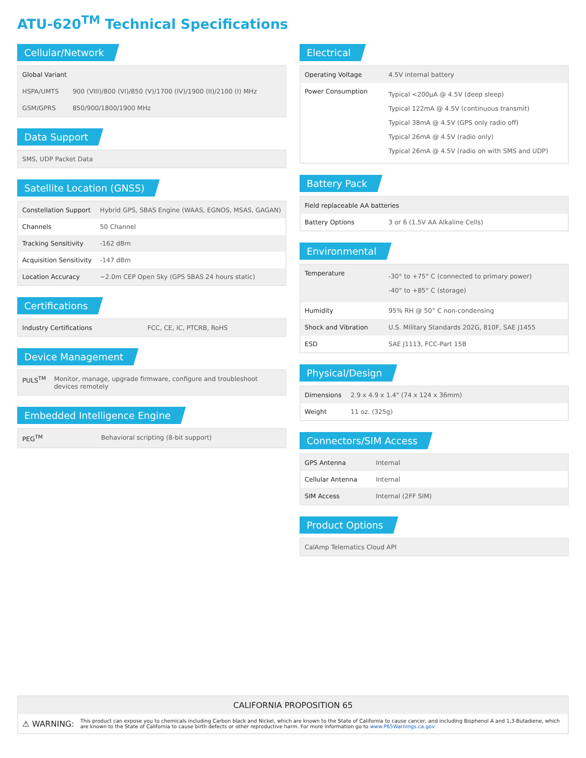ATU-620<sup>TM</sup> Technical Specifications
Cellular/Network
| Global Variant | |
| HSPA/UMTS | 900 (VIII)/800 (VI)/850 (V)/1700 (IV)/1900 (II)/2100 (I) MHz |
| GSM/GPRS | 850/900/1800/1900 MHz |
Data Support
| SMS, UDP Packet Data |
Satellite Location (GNSS)
| Constellation Support | Hybrid GPS, SBAS Engine (WAAS, EGNOS, MSAS, GAGAN) |
| Channels | 50 Channel |
| Tracking Sensitivity | -162 dBm |
| Acquisition Sensitivity | -147 dBm |
| Location Accuracy | ~2.0m CEP Open Sky (GPS SBAS 24 hours static) |
Certifications
| Industry Certifications | FCC, CE, IC, PTCRB, RoHS |
Device Management
| PULS<sup>TM</sup> | Monitor, manage, upgrade firmware, configure and troubleshoot devices remotely |
Embedded Intelligence Engine
| PEG<sup>TM</sup> | Behavioral scripting (8-bit support) |
Electrical
| Operating Voltage | 4.5V internal battery |
| Power Consumption | Typical <200µA @ 4.5V (deep sleep) Typical 122mA @ 4.5V (continuous transmit) Typical 38mA @ 4.5V (GPS only radio off) Typical 26mA @ 4.5V (radio only) Typical 26mA @ 4.5V (radio on with SMS and UDP) |
Battery Pack
| Field replaceable AA batteries | |
| Battery Options | 3 or 6 (1.5V AA Alkaline Cells) |
Environmental
| Temperature | -30° to +75° C (connected to primary power) -40° to +85° C (storage) |
| Humidity | 95% RH @ 50° C non-condensing |
| Shock and Vibration | U.S. Military Standards 202G, 810F, SAE J1455 |
| ESD | SAE J1113, FCC-Part 15B |
Physical/Design
| Dimensions | 2.9 x 4.9 x 1.4" (74 x 124 x 36mm) |
| Weight | 11 oz. (325g) |
Connectors/SIM Access
| GPS Antenna | Internal |
| Cellular Antenna | Internal |
| SIM Access | Internal (2FF SIM) |
Product Options
| CalAmp Telematics Cloud API |
CALIFORNIA PROPOSITION 65
⚠ WARNING: This product can expose you to chemicals including Carbon black and Nickel, which are known to the State of California to cause cancer, and including Bisphenol A and 1,3-Butadiene, which are known to the State of California to cause birth defects or other reproductive harm. For more information go to www.P65Warnings.ca.gov